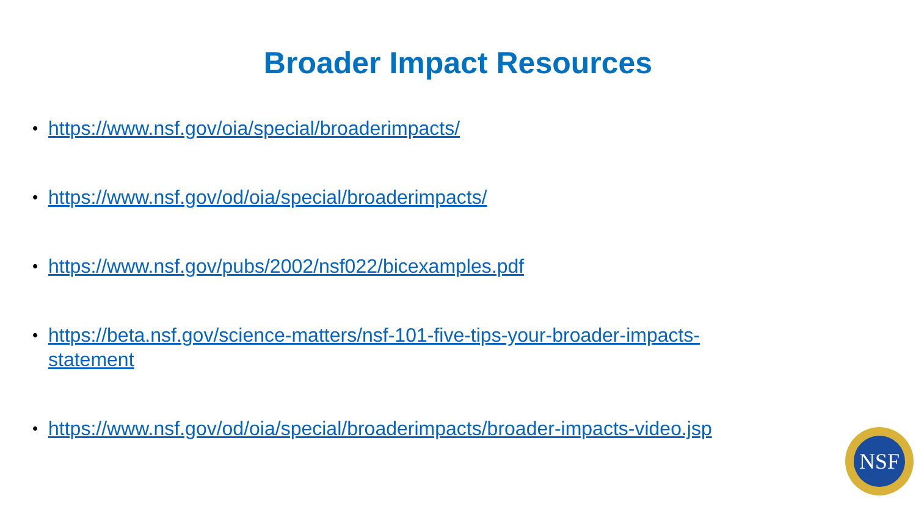Broader Impact Resources
• https://www.nsf.gov/oia/special/broaderimpacts/
• https://www.nsf.gov/od/oia/special/broaderimpacts/
• https://www.nsf.gov/pubs/2002/nsf022/bicexamples.pdf
• https://beta.nsf.gov/science-matters/nsf-101-five-tips-your-broader-impacts-statement
• https://www.nsf.gov/od/oia/special/broaderimpacts/broader-impacts-video.jsp
NSF